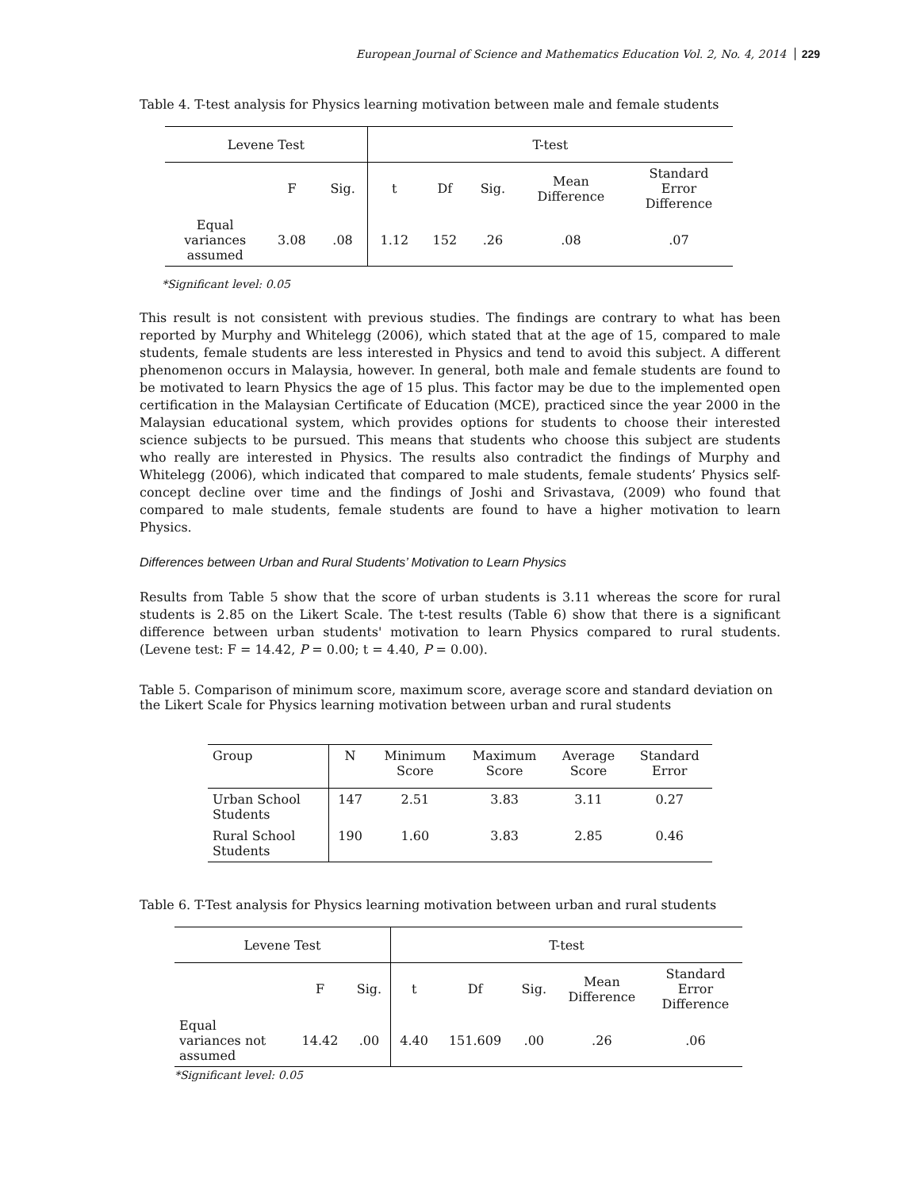European Journal of Science and Mathematics Education Vol. 2, No. 4, 2014 229
Table 4. T-test analysis for Physics learning motivation between male and female students
| Levene Test | | | T-test | | | | |
| --- | --- | --- | --- | --- | --- | --- | --- |
| | F | Sig. | t | Df | Sig. | Mean Difference | Standard Error Difference |
| Equal variances assumed | 3.08 | .08 | 1.12 | 152 | .26 | .08 | .07 |
*Significant level: 0.05
This result is not consistent with previous studies. The findings are contrary to what has been reported by Murphy and Whitelegg (2006), which stated that at the age of 15, compared to male students, female students are less interested in Physics and tend to avoid this subject. A different phenomenon occurs in Malaysia, however. In general, both male and female students are found to be motivated to learn Physics the age of 15 plus. This factor may be due to the implemented open certification in the Malaysian Certificate of Education (MCE), practiced since the year 2000 in the Malaysian educational system, which provides options for students to choose their interested science subjects to be pursued. This means that students who choose this subject are students who really are interested in Physics. The results also contradict the findings of Murphy and Whitelegg (2006), which indicated that compared to male students, female students’ Physics self-concept decline over time and the findings of Joshi and Srivastava, (2009) who found that compared to male students, female students are found to have a higher motivation to learn Physics.
Differences between Urban and Rural Students’ Motivation to Learn Physics
Results from Table 5 show that the score of urban students is 3.11 whereas the score for rural students is 2.85 on the Likert Scale. The t-test results (Table 6) show that there is a significant difference between urban students' motivation to learn Physics compared to rural students. (Levene test: F = 14.42, P = 0.00; t = 4.40, P = 0.00).
Table 5. Comparison of minimum score, maximum score, average score and standard deviation on the Likert Scale for Physics learning motivation between urban and rural students
| Group | N | Minimum Score | Maximum Score | Average Score | Standard Error |
| Urban School Students | 147 | 2.51 | 3.83 | 3.11 | 0.27 |
| Rural School Students | 190 | 1.60 | 3.83 | 2.85 | 0.46 |
Table 6. T-Test analysis for Physics learning motivation between urban and rural students
| Levene Test | | | T-test | | | | |
| --- | --- | --- | --- | --- | --- | --- | --- |
| | F | Sig. | t | Df | Sig. | Mean Difference | Standard Error Difference |
| Equal variances not assumed | 14.42 | .00 | 4.40 | 151.609 | .00 | .26 | .06 |
*Significant level: 0.05